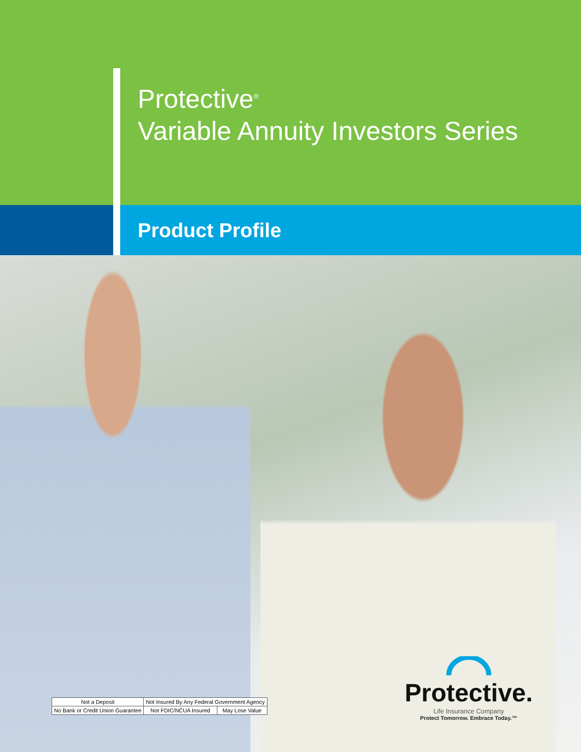Protective<sup>®</sup>
Variable Annuity Investors Series
Product Profile
| Not a Deposit | Not Insured By Any Federal Government Agency | |
| No Bank or Credit Union Guarantee | Not FDIC/NCUA Insured | May Lose Value |
Protective.
Life Insurance Company
Protect Tomorrow. Embrace Today.™